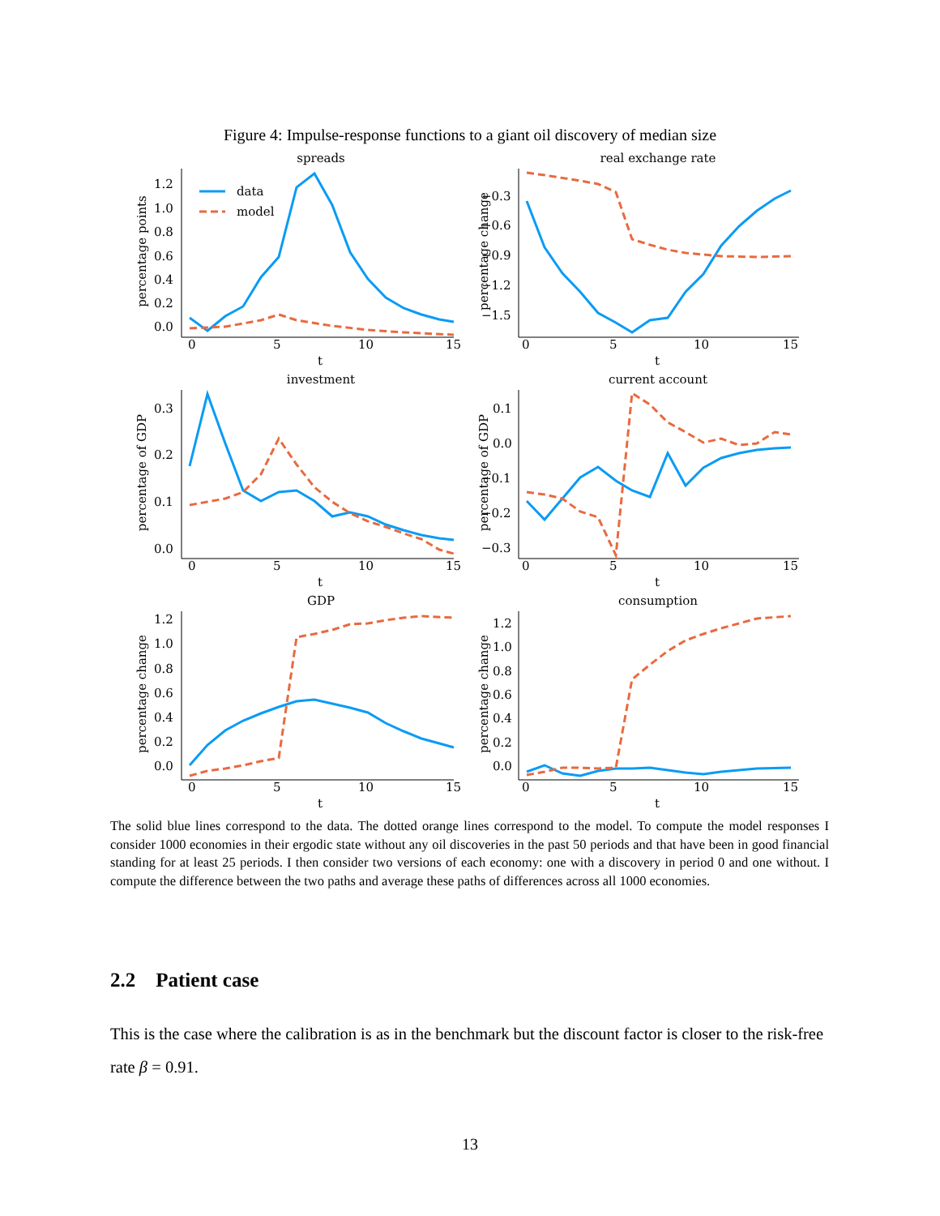Figure 4: Impulse-response functions to a giant oil discovery of median size
spreads
percentage points
0
5
10
15
t
1.2
1.0
0.8
0.6
0.4
0.2
0.0
data
model
real exchange rate
percentage change
0
5
10
15
t
−0.3
−0.6
−0.9
−1.2
−1.5
investment
percentage of GDP
0
5
10
15
t
0.3
0.2
0.1
0.0
current account
percentage of GDP
0
5
10
15
t
0.1
0.0
−0.1
−0.2
−0.3
GDP
percentage change
0
5
10
15
t
1.2
1.0
0.8
0.6
0.4
0.2
0.0
consumption
percentage change
0
5
10
15
t
1.2
1.0
0.8
0.6
0.4
0.2
0.0
The solid blue lines correspond to the data. The dotted orange lines correspond to the model. To compute the model responses I consider 1000 economies in their ergodic state without any oil discoveries in the past 50 periods and that have been in good financial standing for at least 25 periods. I then consider two versions of each economy: one with a discovery in period 0 and one without. I compute the difference between the two paths and average these paths of differences across all 1000 economies.
2.2 Patient case
This is the case where the calibration is as in the benchmark but the discount factor is closer to the risk-free rate β = 0.91.
13